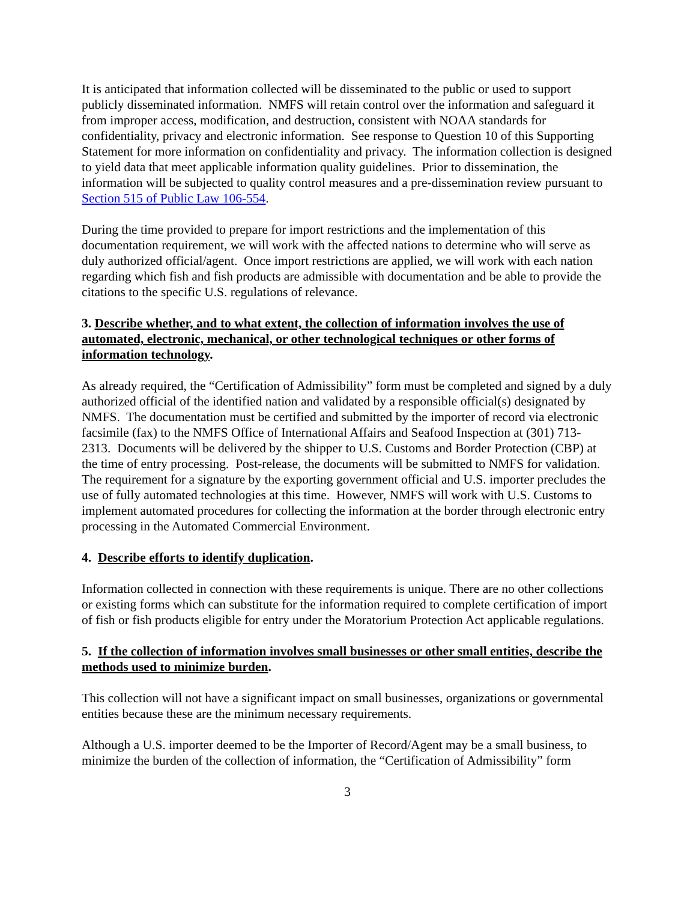It is anticipated that information collected will be disseminated to the public or used to support publicly disseminated information. NMFS will retain control over the information and safeguard it from improper access, modification, and destruction, consistent with NOAA standards for confidentiality, privacy and electronic information. See response to Question 10 of this Supporting Statement for more information on confidentiality and privacy. The information collection is designed to yield data that meet applicable information quality guidelines. Prior to dissemination, the information will be subjected to quality control measures and a pre-dissemination review pursuant to Section 515 of Public Law 106-554.
During the time provided to prepare for import restrictions and the implementation of this documentation requirement, we will work with the affected nations to determine who will serve as duly authorized official/agent. Once import restrictions are applied, we will work with each nation regarding which fish and fish products are admissible with documentation and be able to provide the citations to the specific U.S. regulations of relevance.
3. Describe whether, and to what extent, the collection of information involves the use of automated, electronic, mechanical, or other technological techniques or other forms of information technology.
As already required, the “Certification of Admissibility” form must be completed and signed by a duly authorized official of the identified nation and validated by a responsible official(s) designated by NMFS. The documentation must be certified and submitted by the importer of record via electronic facsimile (fax) to the NMFS Office of International Affairs and Seafood Inspection at (301) 713-2313. Documents will be delivered by the shipper to U.S. Customs and Border Protection (CBP) at the time of entry processing. Post-release, the documents will be submitted to NMFS for validation. The requirement for a signature by the exporting government official and U.S. importer precludes the use of fully automated technologies at this time. However, NMFS will work with U.S. Customs to implement automated procedures for collecting the information at the border through electronic entry processing in the Automated Commercial Environment.
4. Describe efforts to identify duplication.
Information collected in connection with these requirements is unique. There are no other collections or existing forms which can substitute for the information required to complete certification of import of fish or fish products eligible for entry under the Moratorium Protection Act applicable regulations.
5. If the collection of information involves small businesses or other small entities, describe the methods used to minimize burden.
This collection will not have a significant impact on small businesses, organizations or governmental entities because these are the minimum necessary requirements.
Although a U.S. importer deemed to be the Importer of Record/Agent may be a small business, to minimize the burden of the collection of information, the “Certification of Admissibility” form
3